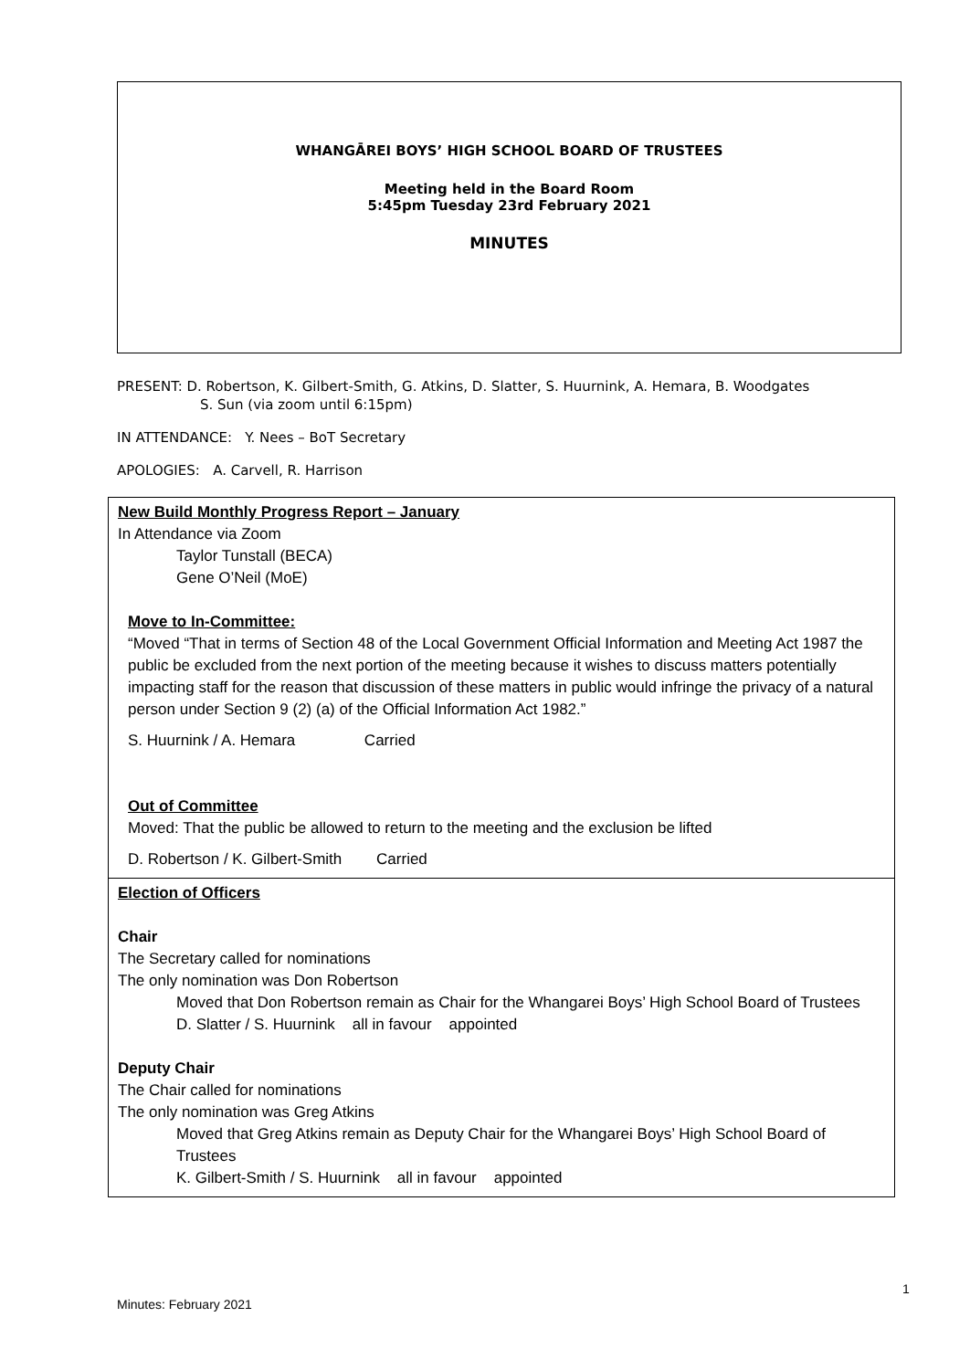WHANGĀREI BOYS’ HIGH SCHOOL BOARD OF TRUSTEES
Meeting held in the Board Room
5:45pm Tuesday 23rd February 2021
MINUTES
PRESENT: D. Robertson, K. Gilbert-Smith, G. Atkins, D. Slatter, S. Huurnink, A. Hemara, B. Woodgates
S. Sun (via zoom until 6:15pm)
IN ATTENDANCE: Y. Nees – BoT Secretary
APOLOGIES: A. Carvell, R. Harrison
| New Build Monthly Progress Report – January In Attendance via Zoom Taylor Tunstall (BECA) Gene O’Neil (MoE) Move to In-Committee: “Moved “That in terms of Section 48 of the Local Government Official Information and Meeting Act 1987 the public be excluded from the next portion of the meeting because it wishes to discuss matters potentially impacting staff for the reason that discussion of these matters in public would infringe the privacy of a natural person under Section 9 (2) (a) of the Official Information Act 1982.” S. Huurnink / A. Hemara Carried Out of Committee Moved: That the public be allowed to return to the meeting and the exclusion be lifted D. Robertson / K. Gilbert-Smith Carried |
| Election of Officers Chair The Secretary called for nominations The only nomination was Don Robertson Moved that Don Robertson remain as Chair for the Whangarei Boys’ High School Board of Trustees D. Slatter / S. Huurnink all in favour appointed Deputy Chair The Chair called for nominations The only nomination was Greg Atkins Moved that Greg Atkins remain as Deputy Chair for the Whangarei Boys’ High School Board of Trustees K. Gilbert-Smith / S. Huurnink all in favour appointed |
1
Minutes: February 2021